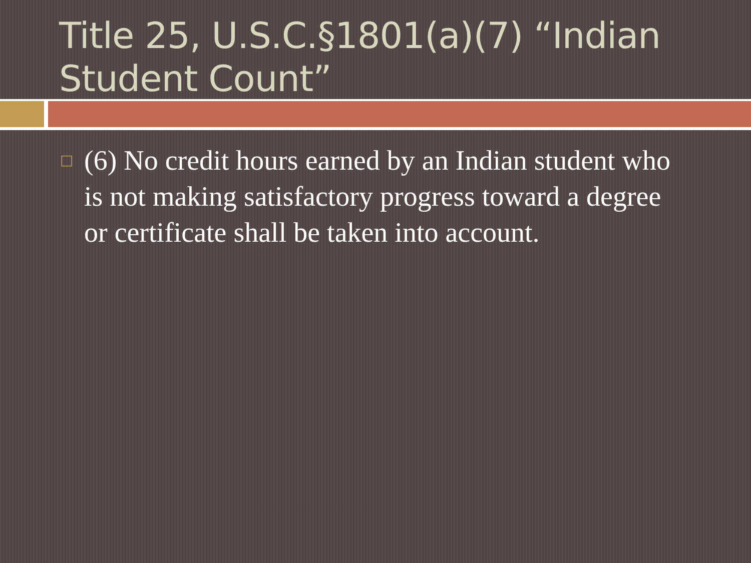Title 25, U.S.C.§1801(a)(7) “Indian Student Count”
□
(6) No credit hours earned by an Indian student who is not making satisfactory progress toward a degree or certificate shall be taken into account.